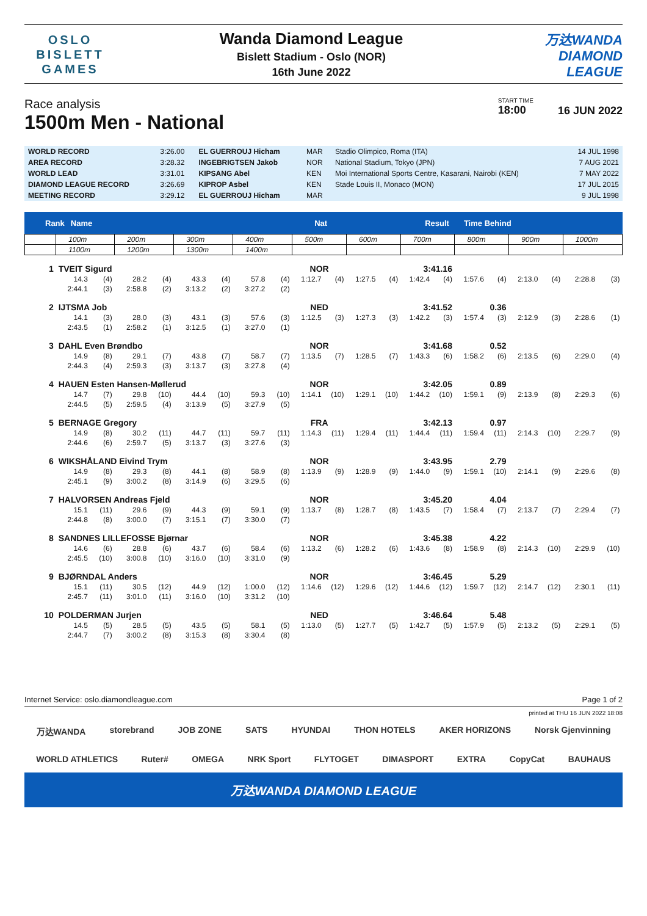OSLO
BISLETT
GAMES
Wanda Diamond League
Bislett Stadium - Oslo (NOR)
16th June 2022
万达WANDA
DIAMOND
LEAGUE
Race analysis
1500m Men - National
START TIME
18:00
16 JUN 2022
| WORLD RECORD | 3:26.00 | EL GUERROUJ Hicham | MAR | Stadio Olimpico, Roma (ITA) | 14 JUL 1998 |
| AREA RECORD | 3:28.32 | INGEBRIGTSEN Jakob | NOR | National Stadium, Tokyo (JPN) | 7 AUG 2021 |
| WORLD LEAD | 3:31.01 | KIPSANG Abel | KEN | Moi International Sports Centre, Kasarani, Nairobi (KEN) | 7 MAY 2022 |
| DIAMOND LEAGUE RECORD | 3:26.69 | KIPROP Asbel | KEN | Stade Louis II, Monaco (MON) | 17 JUL 2015 |
| MEETING RECORD | 3:29.12 | EL GUERROUJ Hicham | MAR | | 9 JUL 1998 |
Rank Name Nat Result Time Behind
| | 100m | | 200m | | 300m | | 400m | | 500m | | 600m | | 700m | | 800m | | 900m | | 1000m | |
| | 1100m | | 1200m | | 1300m | | 1400m | | | | | | | | | | | | | |
| 1 | TVEIT Sigurd | | | | | | | | NOR | | 3:41.16 | | | | | | | | | |
| | 14.3 | (4) | 28.2 | (4) | 43.3 | (4) | 57.8 | (4) | 1:12.7 | (4) | 1:27.5 | (4) | 1:42.4 | (4) | 1:57.6 | (4) | 2:13.0 | (4) | 2:28.8 | (3) |
| | 2:44.1 | (3) | 2:58.8 | (2) | 3:13.2 | (2) | 3:27.2 | (2) | | | | | | | | | | | | |
| 2 | IJTSMA Job | | | | | | | | NED | | 3:41.52 | | | | 0.36 | | | | | |
| | 14.1 | (3) | 28.0 | (3) | 43.1 | (3) | 57.6 | (3) | 1:12.5 | (3) | 1:27.3 | (3) | 1:42.2 | (3) | 1:57.4 | (3) | 2:12.9 | (3) | 2:28.6 | (1) |
| | 2:43.5 | (1) | 2:58.2 | (1) | 3:12.5 | (1) | 3:27.0 | (1) | | | | | | | | | | | | |
| 3 | DAHL Even Brøndbo | | | | | | | | NOR | | 3:41.68 | | | | 0.52 | | | | | |
| | 14.9 | (8) | 29.1 | (7) | 43.8 | (7) | 58.7 | (7) | 1:13.5 | (7) | 1:28.5 | (7) | 1:43.3 | (6) | 1:58.2 | (6) | 2:13.5 | (6) | 2:29.0 | (4) |
| | 2:44.3 | (4) | 2:59.3 | (3) | 3:13.7 | (3) | 3:27.8 | (4) | | | | | | | | | | | | |
| 4 | HAUEN Esten Hansen-Møllerud | | | | | | | | NOR | | 3:42.05 | | | | 0.89 | | | | | |
| | 14.7 | (7) | 29.8 | (10) | 44.4 | (10) | 59.3 | (10) | 1:14.1 | (10) | 1:29.1 | (10) | 1:44.2 | (10) | 1:59.1 | (9) | 2:13.9 | (8) | 2:29.3 | (6) |
| | 2:44.5 | (5) | 2:59.5 | (4) | 3:13.9 | (5) | 3:27.9 | (5) | | | | | | | | | | | | |
| 5 | BERNAGE Gregory | | | | | | | | FRA | | 3:42.13 | | | | 0.97 | | | | | |
| | 14.9 | (8) | 30.2 | (11) | 44.7 | (11) | 59.7 | (11) | 1:14.3 | (11) | 1:29.4 | (11) | 1:44.4 | (11) | 1:59.4 | (11) | 2:14.3 | (10) | 2:29.7 | (9) |
| | 2:44.6 | (6) | 2:59.7 | (5) | 3:13.7 | (3) | 3:27.6 | (3) | | | | | | | | | | | | |
| 6 | WIKSHÅLAND Eivind Trym | | | | | | | | NOR | | 3:43.95 | | | | 2.79 | | | | | |
| | 14.9 | (8) | 29.3 | (8) | 44.1 | (8) | 58.9 | (8) | 1:13.9 | (9) | 1:28.9 | (9) | 1:44.0 | (9) | 1:59.1 | (10) | 2:14.1 | (9) | 2:29.6 | (8) |
| | 2:45.1 | (9) | 3:00.2 | (8) | 3:14.9 | (6) | 3:29.5 | (6) | | | | | | | | | | | | |
| 7 | HALVORSEN Andreas Fjeld | | | | | | | | NOR | | 3:45.20 | | | | 4.04 | | | | | |
| | 15.1 | (11) | 29.6 | (9) | 44.3 | (9) | 59.1 | (9) | 1:13.7 | (8) | 1:28.7 | (8) | 1:43.5 | (7) | 1:58.4 | (7) | 2:13.7 | (7) | 2:29.4 | (7) |
| | 2:44.8 | (8) | 3:00.0 | (7) | 3:15.1 | (7) | 3:30.0 | (7) | | | | | | | | | | | | |
| 8 | SANDNES LILLEFOSSE Bjørnar | | | | | | | | NOR | | 3:45.38 | | | | 4.22 | | | | | |
| | 14.6 | (6) | 28.8 | (6) | 43.7 | (6) | 58.4 | (6) | 1:13.2 | (6) | 1:28.2 | (6) | 1:43.6 | (8) | 1:58.9 | (8) | 2:14.3 | (10) | 2:29.9 | (10) |
| | 2:45.5 | (10) | 3:00.8 | (10) | 3:16.0 | (10) | 3:31.0 | (9) | | | | | | | | | | | | |
| 9 | BJØRNDAL Anders | | | | | | | | NOR | | 3:46.45 | | | | 5.29 | | | | | |
| | 15.1 | (11) | 30.5 | (12) | 44.9 | (12) | 1:00.0 | (12) | 1:14.6 | (12) | 1:29.6 | (12) | 1:44.6 | (12) | 1:59.7 | (12) | 2:14.7 | (12) | 2:30.1 | (11) |
| | 2:45.7 | (11) | 3:01.0 | (11) | 3:16.0 | (10) | 3:31.2 | (10) | | | | | | | | | | | | |
| 10 | POLDERMAN Jurjen | | | | | | | | NED | | 3:46.64 | | | | 5.48 | | | | | |
| | 14.5 | (5) | 28.5 | (5) | 43.5 | (5) | 58.1 | (5) | 1:13.0 | (5) | 1:27.7 | (5) | 1:42.7 | (5) | 1:57.9 | (5) | 2:13.2 | (5) | 2:29.1 | (5) |
| | 2:44.7 | (7) | 3:00.2 | (8) | 3:15.3 | (8) | 3:30.4 | (8) | | | | | | | | | | | | |
Internet Service: oslo.diamondleague.com Page 1 of 2
printed at THU 16 JUN 2022 18:08
万达WANDA storebrand JOB ZONE SATS HYUNDAI THON HOTELS AKER HORIZONS Norsk Gjenvinning
WORLD ATHLETICS Ruter# OMEGA NRK Sport FLYTOGET DIMASPORT EXTRA CopyCat BAUHAUS
万达WANDA DIAMOND LEAGUE